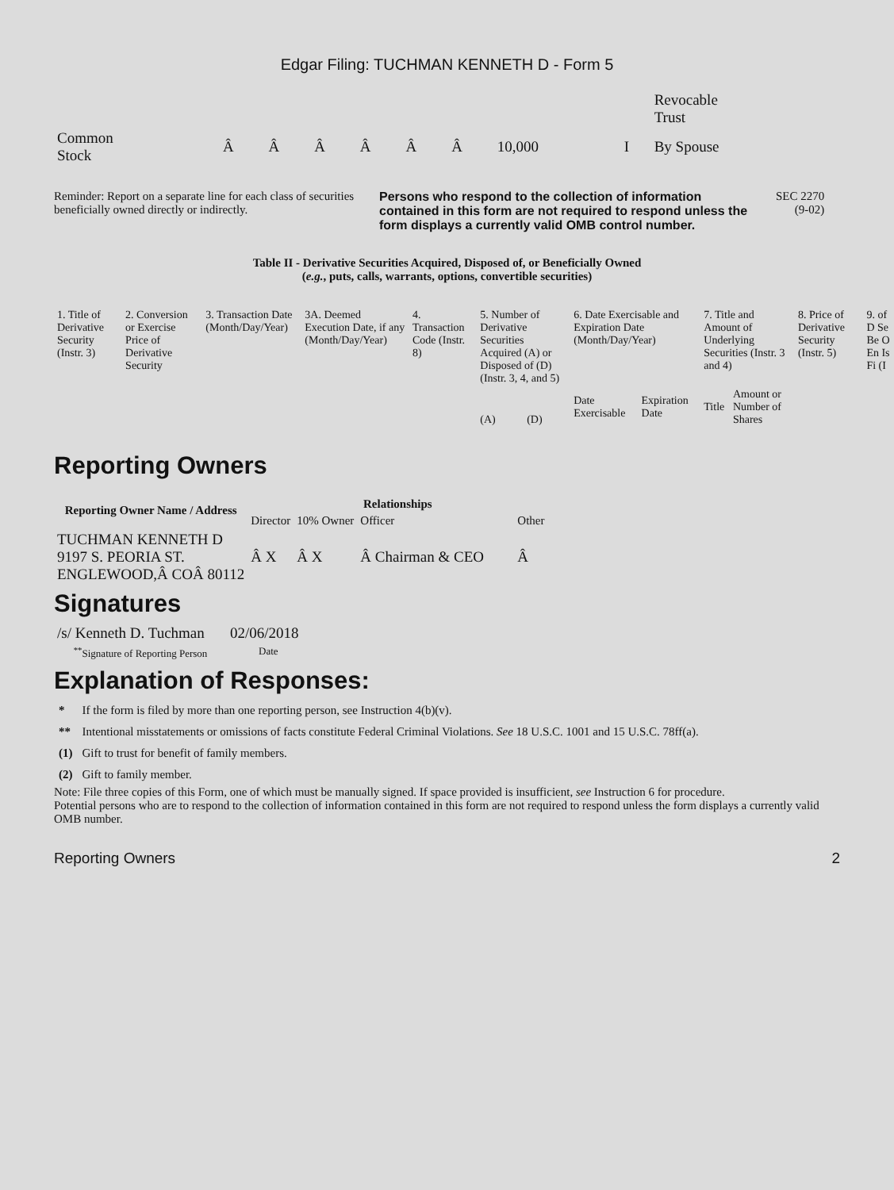Edgar Filing: TUCHMAN KENNETH D - Form 5
| | | | | | | | | | Revocable Trust |
| Common Stock | Â | Â | Â | Â | Â | Â | 10,000 | I | By Spouse |
Reminder: Report on a separate line for each class of securities beneficially owned directly or indirectly.
Persons who respond to the collection of information contained in this form are not required to respond unless the form displays a currently valid OMB control number.
SEC 2270
(9-02)
Table II - Derivative Securities Acquired, Disposed of, or Beneficially Owned
(e.g., puts, calls, warrants, options, convertible securities)
| 1. Title of Derivative Security (Instr. 3) | 2. Conversion or Exercise Price of Derivative Security | 3. Transaction Date (Month/Day/Year) | 3A. Deemed Execution Date, if any (Month/Day/Year) | 4. Transaction Code (Instr. 8) | 5. Number of Derivative Securities Acquired (A) or Disposed of (D) (Instr. 3, 4, and 5) | | 6. Date Exercisable and Expiration Date (Month/Day/Year) | | 7. Title and Amount of Underlying Securities (Instr. 3 and 4) | | 8. Price of Derivative Security (Instr. 5) | 9. of D Se Be O En Is Fi (I |
| | | | | | (A) | (D) | Date Exercisable | Expiration Date | Title | Amount or Number of Shares | | |
Reporting Owners
| Reporting Owner Name / Address | Relationships | | | |
| --- | --- | --- | --- | --- |
| | Director | 10% Owner | Officer | Other |
| TUCHMAN KENNETH D 9197 S. PEORIA ST. ENGLEWOOD,Â COÂ 80112 | Â X | Â X | Â Chairman & CEO | Â |
Signatures
| /s/ Kenneth D. Tuchman | 02/06/2018 |
| <sup>**</sup> Signature of Reporting Person | Date |
Explanation of Responses:
| * | If the form is filed by more than one reporting person, see Instruction 4(b)(v). |
| ** | Intentional misstatements or omissions of facts constitute Federal Criminal Violations. See 18 U.S.C. 1001 and 15 U.S.C. 78ff(a). |
| (1) | Gift to trust for benefit of family members. |
| (2) | Gift to family member. |
Note: File three copies of this Form, one of which must be manually signed. If space provided is insufficient, see Instruction 6 for procedure.
Potential persons who are to respond to the collection of information contained in this form are not required to respond unless the form displays a currently valid OMB number.
Reporting Owners 2